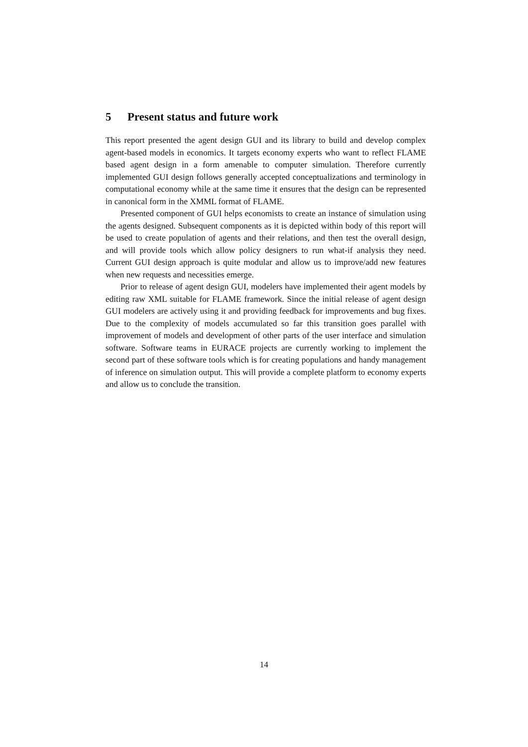5 Present status and future work
This report presented the agent design GUI and its library to build and develop complex agent-based models in economics. It targets economy experts who want to reflect FLAME based agent design in a form amenable to computer simulation. Therefore currently implemented GUI design follows generally accepted conceptualizations and terminology in computational economy while at the same time it ensures that the design can be represented in canonical form in the XMML format of FLAME.
Presented component of GUI helps economists to create an instance of simulation using the agents designed. Subsequent components as it is depicted within body of this report will be used to create population of agents and their relations, and then test the overall design, and will provide tools which allow policy designers to run what-if analysis they need. Current GUI design approach is quite modular and allow us to improve/add new features when new requests and necessities emerge.
Prior to release of agent design GUI, modelers have implemented their agent models by editing raw XML suitable for FLAME framework. Since the initial release of agent design GUI modelers are actively using it and providing feedback for improvements and bug fixes. Due to the complexity of models accumulated so far this transition goes parallel with improvement of models and development of other parts of the user interface and simulation software. Software teams in EURACE projects are currently working to implement the second part of these software tools which is for creating populations and handy management of inference on simulation output. This will provide a complete platform to economy experts and allow us to conclude the transition.
14